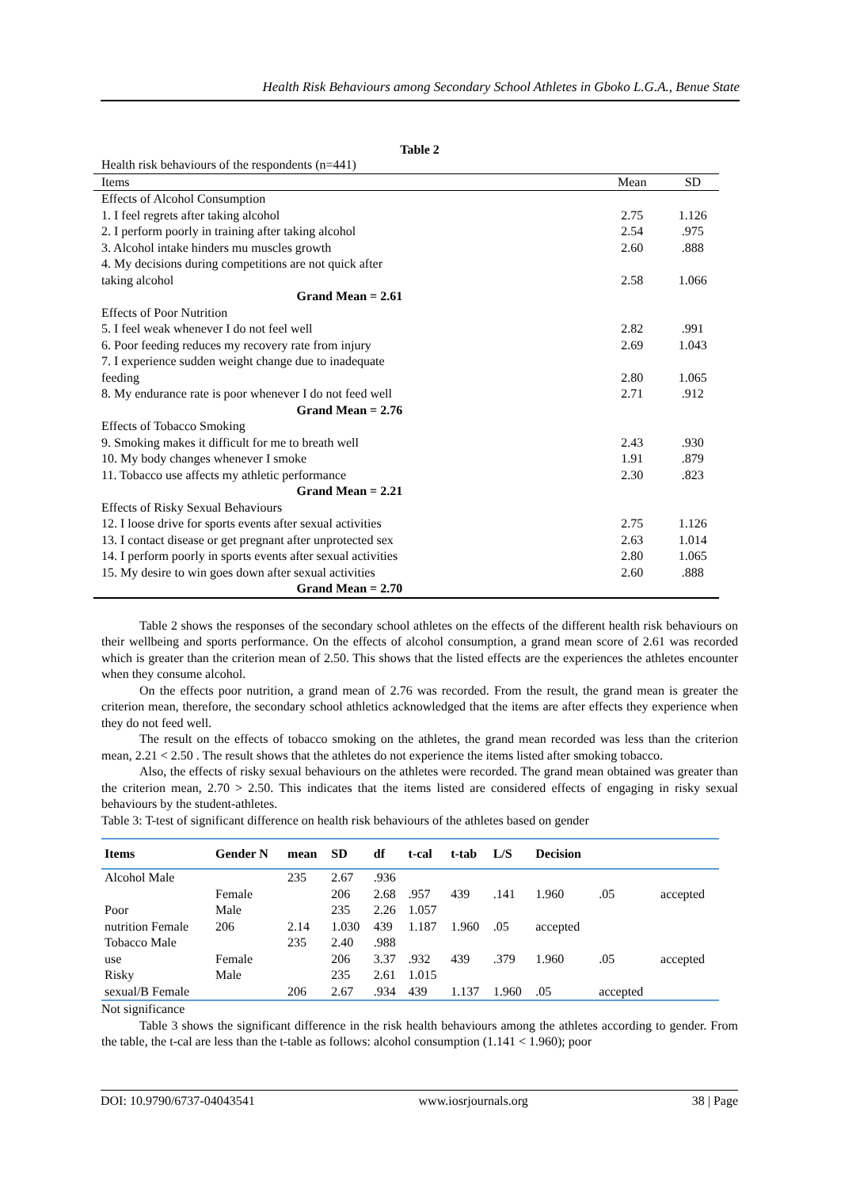Health Risk Behaviours among Secondary School Athletes in Gboko L.G.A., Benue State
Table 2
| Health risk behaviours of the respondents (n=441) | | |
| Items | Mean | SD |
| Effects of Alcohol Consumption | | |
| 1. I feel regrets after taking alcohol | 2.75 | 1.126 |
| 2. I perform poorly in training after taking alcohol | 2.54 | .975 |
| 3. Alcohol intake hinders mu muscles growth | 2.60 | .888 |
| 4. My decisions during competitions are not quick after | | |
| taking alcohol | 2.58 | 1.066 |
| Grand Mean = 2.61 | | |
| Effects of Poor Nutrition | | |
| 5. I feel weak whenever I do not feel well | 2.82 | .991 |
| 6. Poor feeding reduces my recovery rate from injury | 2.69 | 1.043 |
| 7. I experience sudden weight change due to inadequate | | |
| feeding | 2.80 | 1.065 |
| 8. My endurance rate is poor whenever I do not feed well | 2.71 | .912 |
| Grand Mean = 2.76 | | |
| Effects of Tobacco Smoking | | |
| 9. Smoking makes it difficult for me to breath well | 2.43 | .930 |
| 10. My body changes whenever I smoke | 1.91 | .879 |
| 11. Tobacco use affects my athletic performance | 2.30 | .823 |
| Grand Mean = 2.21 | | |
| Effects of Risky Sexual Behaviours | | |
| 12. I loose drive for sports events after sexual activities | 2.75 | 1.126 |
| 13. I contact disease or get pregnant after unprotected sex | 2.63 | 1.014 |
| 14. I perform poorly in sports events after sexual activities | 2.80 | 1.065 |
| 15. My desire to win goes down after sexual activities | 2.60 | .888 |
| Grand Mean = 2.70 | | |
Table 2 shows the responses of the secondary school athletes on the effects of the different health risk behaviours on their wellbeing and sports performance. On the effects of alcohol consumption, a grand mean score of 2.61 was recorded which is greater than the criterion mean of 2.50. This shows that the listed effects are the experiences the athletes encounter when they consume alcohol.
On the effects poor nutrition, a grand mean of 2.76 was recorded. From the result, the grand mean is greater the criterion mean, therefore, the secondary school athletics acknowledged that the items are after effects they experience when they do not feed well.
The result on the effects of tobacco smoking on the athletes, the grand mean recorded was less than the criterion mean, 2.21 < 2.50 . The result shows that the athletes do not experience the items listed after smoking tobacco.
Also, the effects of risky sexual behaviours on the athletes were recorded. The grand mean obtained was greater than the criterion mean, 2.70 > 2.50. This indicates that the items listed are considered effects of engaging in risky sexual behaviours by the student-athletes.
Table 3: T-test of significant difference on health risk behaviours of the athletes based on gender
| Items | Gender N | mean | SD | df | t-cal | t-tab | L/S | Decision | | |
| --- | --- | --- | --- | --- | --- | --- | --- | --- | --- | --- |
| Alcohol Male | | 235 | 2.67 | .936 | | | | | | |
| | Female | | 206 | 2.68 | .957 | 439 | .141 | 1.960 | .05 | accepted |
| Poor | Male | | 235 | 2.26 | 1.057 | | | | | |
| nutrition Female | 206 | 2.14 | 1.030 | 439 | 1.187 | 1.960 | .05 | accepted | | |
| Tobacco Male | | 235 | 2.40 | .988 | | | | | | |
| use | Female | | 206 | 3.37 | .932 | 439 | .379 | 1.960 | .05 | accepted |
| Risky | Male | | 235 | 2.61 | 1.015 | | | | | |
| sexual/B Female | | 206 | 2.67 | .934 | 439 | 1.137 | 1.960 | .05 | accepted | |
Not significance
Table 3 shows the significant difference in the risk health behaviours among the athletes according to gender. From the table, the t-cal are less than the t-table as follows: alcohol consumption (1.141 < 1.960); poor
DOI: 10.9790/6737-04043541 www.iosrjournals.org 38 | Page